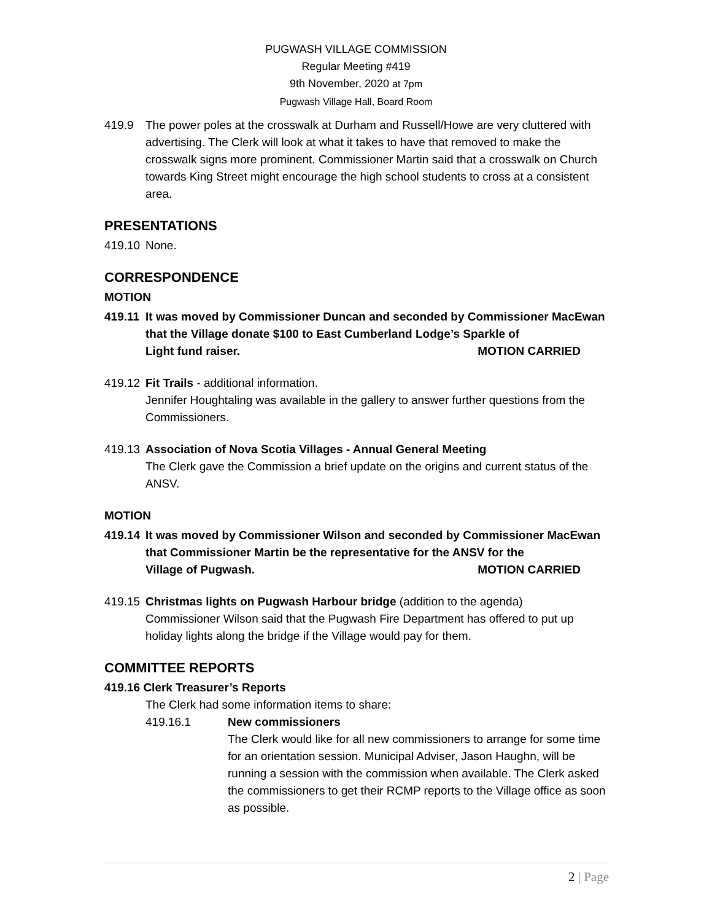PUGWASH VILLAGE COMMISSION
Regular Meeting #419
9th November, 2020 at 7pm
Pugwash Village Hall, Board Room
419.9 The power poles at the crosswalk at Durham and Russell/Howe are very cluttered with advertising. The Clerk will look at what it takes to have that removed to make the crosswalk signs more prominent. Commissioner Martin said that a crosswalk on Church towards King Street might encourage the high school students to cross at a consistent area.
PRESENTATIONS
419.10
None.
CORRESPONDENCE
MOTION
419.11
It was moved by Commissioner Duncan and seconded by Commissioner MacEwan that the Village donate $100 to East Cumberland Lodge’s Sparkle of
Light fund raiser. MOTION CARRIED
419.12
Fit Trails - additional information.
Jennifer Houghtaling was available in the gallery to answer further questions from the Commissioners.
419.13
Association of Nova Scotia Villages - Annual General Meeting
The Clerk gave the Commission a brief update on the origins and current status of the ANSV.
MOTION
419.14
It was moved by Commissioner Wilson and seconded by Commissioner MacEwan that Commissioner Martin be the representative for the ANSV for the
Village of Pugwash. MOTION CARRIED
419.15
Christmas lights on Pugwash Harbour bridge (addition to the agenda)
Commissioner Wilson said that the Pugwash Fire Department has offered to put up holiday lights along the bridge if the Village would pay for them.
COMMITTEE REPORTS
419.16 Clerk Treasurer’s Reports
The Clerk had some information items to share:
419.16.1 New commissioners
The Clerk would like for all new commissioners to arrange for some time for an orientation session. Municipal Adviser, Jason Haughn, will be running a session with the commission when available. The Clerk asked the commissioners to get their RCMP reports to the Village office as soon as possible.
2 | Page